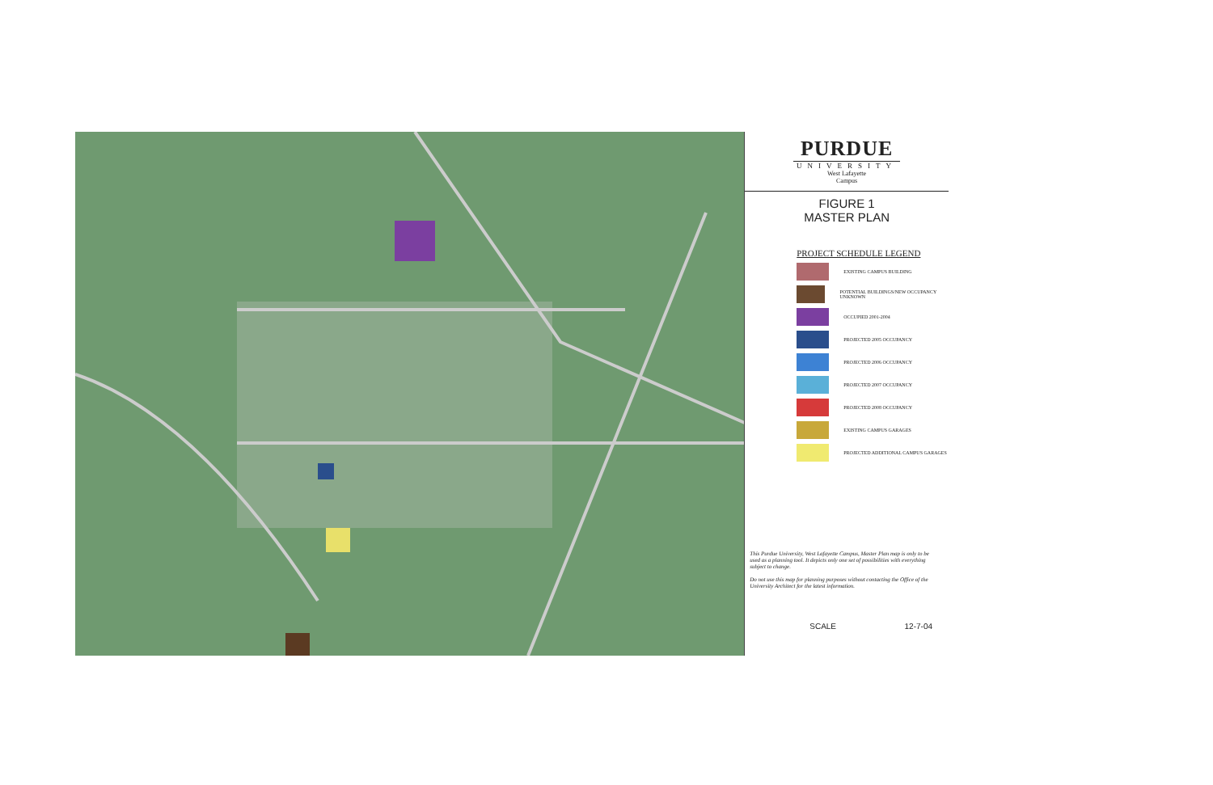PURDUE
UNIVERSITY
West Lafayette
Campus
FIGURE 1
MASTER PLAN
PROJECT SCHEDULE LEGEND
EXISTING CAMPUS BUILDING
POTENTIAL BUILDINGS/NEW OCCUPANCY UNKNOWN
OCCUPIED 2001-2004
PROJECTED 2005 OCCUPANCY
PROJECTED 2006 OCCUPANCY
PROJECTED 2007 OCCUPANCY
PROJECTED 2008 OCCUPANCY
EXISTING CAMPUS GARAGES
PROJECTED ADDITIONAL CAMPUS GARAGES
This Purdue University, West Lafayette Campus, Master Plan map is only to be used as a planning tool. It depicts only one set of possibilities with everything subject to change.
Do not use this map for planning purposes without contacting the Office of the University Architect for the latest information.
SCALE 12-7-04